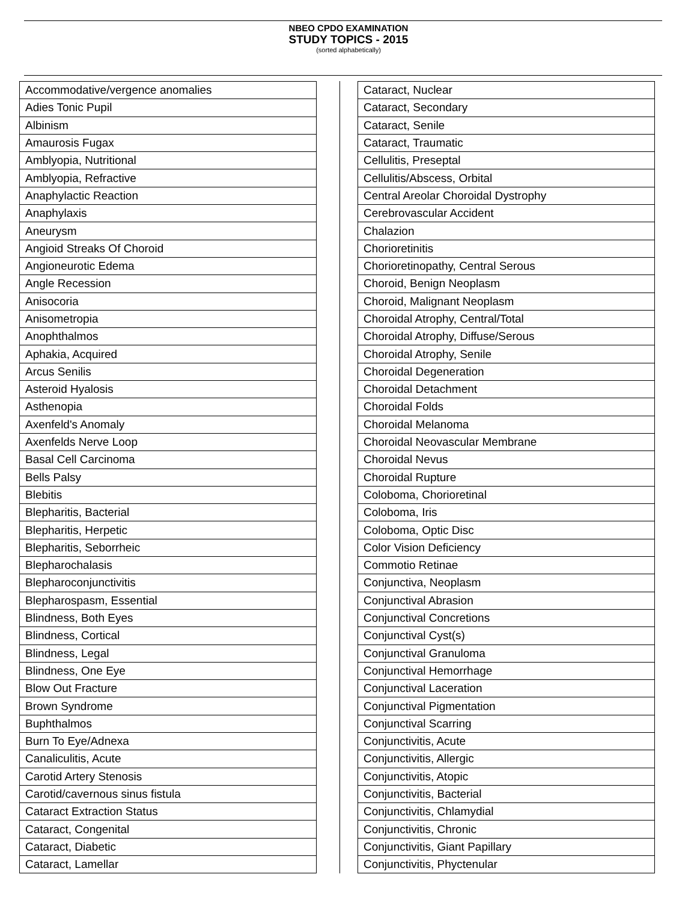NBEO CPDO EXAMINATION
STUDY TOPICS - 2015
(sorted alphabetically)
| Accommodative/vergence anomalies |
| Adies Tonic Pupil |
| Albinism |
| Amaurosis Fugax |
| Amblyopia, Nutritional |
| Amblyopia, Refractive |
| Anaphylactic Reaction |
| Anaphylaxis |
| Aneurysm |
| Angioid Streaks Of Choroid |
| Angioneurotic Edema |
| Angle Recession |
| Anisocoria |
| Anisometropia |
| Anophthalmos |
| Aphakia, Acquired |
| Arcus Senilis |
| Asteroid Hyalosis |
| Asthenopia |
| Axenfeld's Anomaly |
| Axenfelds Nerve Loop |
| Basal Cell Carcinoma |
| Bells Palsy |
| Blebitis |
| Blepharitis, Bacterial |
| Blepharitis, Herpetic |
| Blepharitis, Seborrheic |
| Blepharochalasis |
| Blepharoconjunctivitis |
| Blepharospasm, Essential |
| Blindness, Both Eyes |
| Blindness, Cortical |
| Blindness, Legal |
| Blindness, One Eye |
| Blow Out Fracture |
| Brown Syndrome |
| Buphthalmos |
| Burn To Eye/Adnexa |
| Canaliculitis, Acute |
| Carotid Artery Stenosis |
| Carotid/cavernous sinus fistula |
| Cataract Extraction Status |
| Cataract, Congenital |
| Cataract, Diabetic |
| Cataract, Lamellar |
| Cataract, Nuclear |
| Cataract, Secondary |
| Cataract, Senile |
| Cataract, Traumatic |
| Cellulitis, Preseptal |
| Cellulitis/Abscess, Orbital |
| Central Areolar Choroidal Dystrophy |
| Cerebrovascular Accident |
| Chalazion |
| Chorioretinitis |
| Chorioretinopathy, Central Serous |
| Choroid, Benign Neoplasm |
| Choroid, Malignant Neoplasm |
| Choroidal Atrophy, Central/Total |
| Choroidal Atrophy, Diffuse/Serous |
| Choroidal Atrophy, Senile |
| Choroidal Degeneration |
| Choroidal Detachment |
| Choroidal Folds |
| Choroidal Melanoma |
| Choroidal Neovascular Membrane |
| Choroidal Nevus |
| Choroidal Rupture |
| Coloboma, Chorioretinal |
| Coloboma, Iris |
| Coloboma, Optic Disc |
| Color Vision Deficiency |
| Commotio Retinae |
| Conjunctiva, Neoplasm |
| Conjunctival Abrasion |
| Conjunctival Concretions |
| Conjunctival Cyst(s) |
| Conjunctival Granuloma |
| Conjunctival Hemorrhage |
| Conjunctival Laceration |
| Conjunctival Pigmentation |
| Conjunctival Scarring |
| Conjunctivitis, Acute |
| Conjunctivitis, Allergic |
| Conjunctivitis, Atopic |
| Conjunctivitis, Bacterial |
| Conjunctivitis, Chlamydial |
| Conjunctivitis, Chronic |
| Conjunctivitis, Giant Papillary |
| Conjunctivitis, Phyctenular |